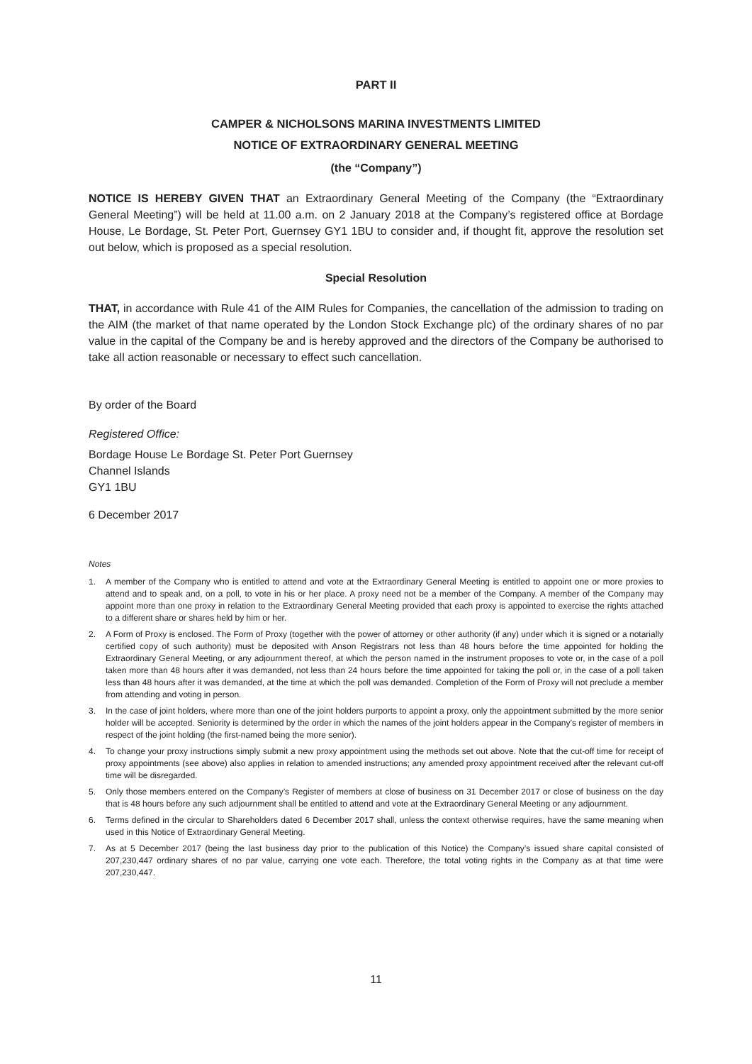PART II
CAMPER & NICHOLSONS MARINA INVESTMENTS LIMITED
NOTICE OF EXTRAORDINARY GENERAL MEETING
(the “Company”)
NOTICE IS HEREBY GIVEN THAT an Extraordinary General Meeting of the Company (the “Extraordinary General Meeting”) will be held at 11.00 a.m. on 2 January 2018 at the Company’s registered office at Bordage House, Le Bordage, St. Peter Port, Guernsey GY1 1BU to consider and, if thought fit, approve the resolution set out below, which is proposed as a special resolution.
Special Resolution
THAT, in accordance with Rule 41 of the AIM Rules for Companies, the cancellation of the admission to trading on the AIM (the market of that name operated by the London Stock Exchange plc) of the ordinary shares of no par value in the capital of the Company be and is hereby approved and the directors of the Company be authorised to take all action reasonable or necessary to effect such cancellation.
By order of the Board
Registered Office:
Bordage House Le Bordage St. Peter Port Guernsey
Channel Islands
GY1 1BU
6 December 2017
Notes
1. A member of the Company who is entitled to attend and vote at the Extraordinary General Meeting is entitled to appoint one or more proxies to attend and to speak and, on a poll, to vote in his or her place. A proxy need not be a member of the Company. A member of the Company may appoint more than one proxy in relation to the Extraordinary General Meeting provided that each proxy is appointed to exercise the rights attached to a different share or shares held by him or her.
2. A Form of Proxy is enclosed. The Form of Proxy (together with the power of attorney or other authority (if any) under which it is signed or a notarially certified copy of such authority) must be deposited with Anson Registrars not less than 48 hours before the time appointed for holding the Extraordinary General Meeting, or any adjournment thereof, at which the person named in the instrument proposes to vote or, in the case of a poll taken more than 48 hours after it was demanded, not less than 24 hours before the time appointed for taking the poll or, in the case of a poll taken less than 48 hours after it was demanded, at the time at which the poll was demanded. Completion of the Form of Proxy will not preclude a member from attending and voting in person.
3. In the case of joint holders, where more than one of the joint holders purports to appoint a proxy, only the appointment submitted by the more senior holder will be accepted. Seniority is determined by the order in which the names of the joint holders appear in the Company’s register of members in respect of the joint holding (the first-named being the more senior).
4. To change your proxy instructions simply submit a new proxy appointment using the methods set out above. Note that the cut-off time for receipt of proxy appointments (see above) also applies in relation to amended instructions; any amended proxy appointment received after the relevant cut-off time will be disregarded.
5. Only those members entered on the Company’s Register of members at close of business on 31 December 2017 or close of business on the day that is 48 hours before any such adjournment shall be entitled to attend and vote at the Extraordinary General Meeting or any adjournment.
6. Terms defined in the circular to Shareholders dated 6 December 2017 shall, unless the context otherwise requires, have the same meaning when used in this Notice of Extraordinary General Meeting.
7. As at 5 December 2017 (being the last business day prior to the publication of this Notice) the Company’s issued share capital consisted of 207,230,447 ordinary shares of no par value, carrying one vote each. Therefore, the total voting rights in the Company as at that time were 207,230,447.
11